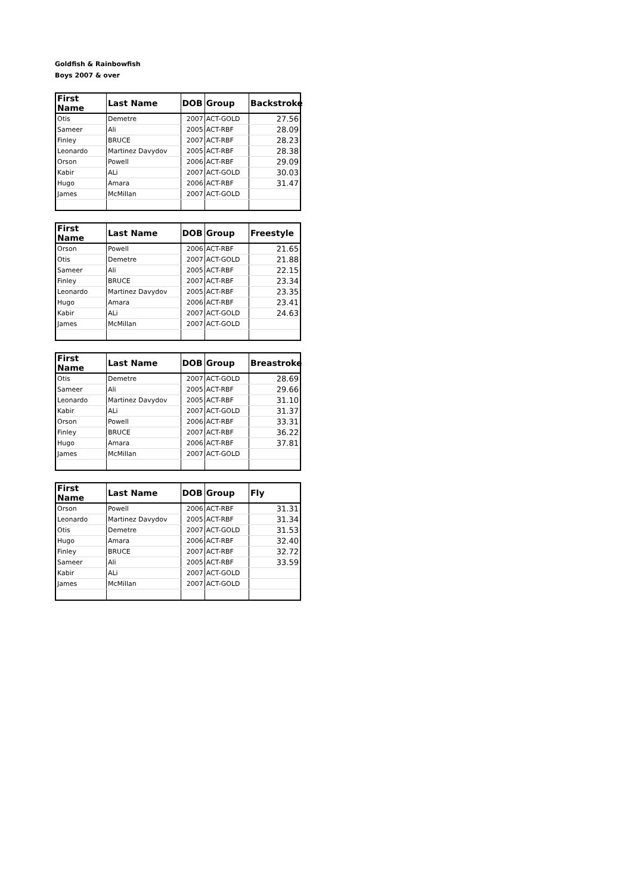Goldfish & Rainbowfish
Boys 2007 & over
| First Name | Last Name | DOB | Group | Backstroke |
| --- | --- | --- | --- | --- |
| Otis | Demetre | 2007 | ACT-GOLD | 27.56 |
| Sameer | Ali | 2005 | ACT-RBF | 28.09 |
| Finley | BRUCE | 2007 | ACT-RBF | 28.23 |
| Leonardo | Martinez Davydov | 2005 | ACT-RBF | 28.38 |
| Orson | Powell | 2006 | ACT-RBF | 29.09 |
| Kabir | ALi | 2007 | ACT-GOLD | 30.03 |
| Hugo | Amara | 2006 | ACT-RBF | 31.47 |
| James | McMillan | 2007 | ACT-GOLD | |
| First Name | Last Name | DOB | Group | Freestyle |
| --- | --- | --- | --- | --- |
| Orson | Powell | 2006 | ACT-RBF | 21.65 |
| Otis | Demetre | 2007 | ACT-GOLD | 21.88 |
| Sameer | Ali | 2005 | ACT-RBF | 22.15 |
| Finley | BRUCE | 2007 | ACT-RBF | 23.34 |
| Leonardo | Martinez Davydov | 2005 | ACT-RBF | 23.35 |
| Hugo | Amara | 2006 | ACT-RBF | 23.41 |
| Kabir | ALi | 2007 | ACT-GOLD | 24.63 |
| James | McMillan | 2007 | ACT-GOLD | |
| First Name | Last Name | DOB | Group | Breastroke |
| --- | --- | --- | --- | --- |
| Otis | Demetre | 2007 | ACT-GOLD | 28.69 |
| Sameer | Ali | 2005 | ACT-RBF | 29.66 |
| Leonardo | Martinez Davydov | 2005 | ACT-RBF | 31.10 |
| Kabir | ALi | 2007 | ACT-GOLD | 31.37 |
| Orson | Powell | 2006 | ACT-RBF | 33.31 |
| Finley | BRUCE | 2007 | ACT-RBF | 36.22 |
| Hugo | Amara | 2006 | ACT-RBF | 37.81 |
| James | McMillan | 2007 | ACT-GOLD | |
| First Name | Last Name | DOB | Group | Fly |
| --- | --- | --- | --- | --- |
| Orson | Powell | 2006 | ACT-RBF | 31.31 |
| Leonardo | Martinez Davydov | 2005 | ACT-RBF | 31.34 |
| Otis | Demetre | 2007 | ACT-GOLD | 31.53 |
| Hugo | Amara | 2006 | ACT-RBF | 32.40 |
| Finley | BRUCE | 2007 | ACT-RBF | 32.72 |
| Sameer | Ali | 2005 | ACT-RBF | 33.59 |
| Kabir | ALi | 2007 | ACT-GOLD | |
| James | McMillan | 2007 | ACT-GOLD | |